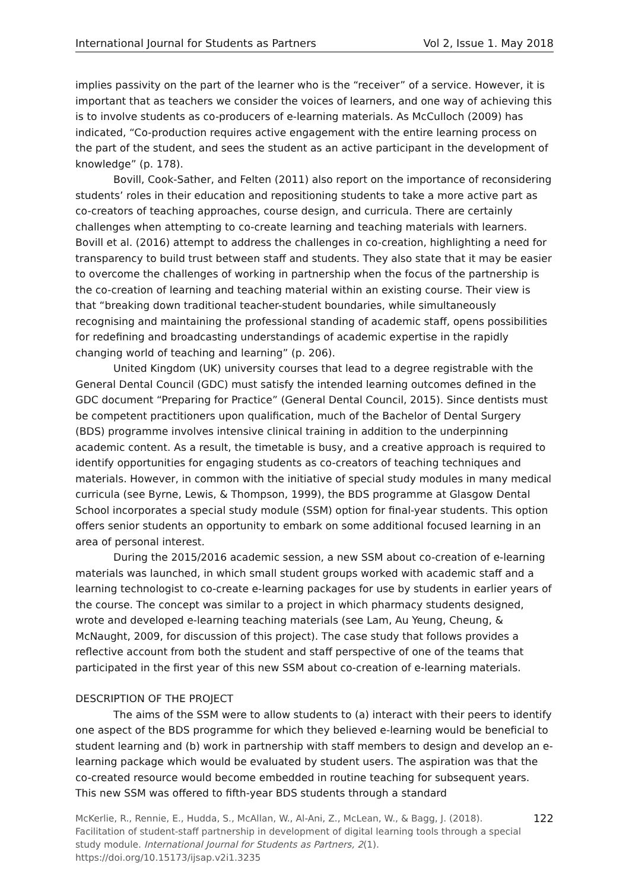International Journal for Students as Partners Vol 2, Issue 1. May 2018
implies passivity on the part of the learner who is the “receiver” of a service. However, it is important that as teachers we consider the voices of learners, and one way of achieving this is to involve students as co-producers of e-learning materials. As McCulloch (2009) has indicated, “Co-production requires active engagement with the entire learning process on the part of the student, and sees the student as an active participant in the development of knowledge” (p. 178).
Bovill, Cook-Sather, and Felten (2011) also report on the importance of reconsidering students’ roles in their education and repositioning students to take a more active part as co-creators of teaching approaches, course design, and curricula. There are certainly challenges when attempting to co-create learning and teaching materials with learners. Bovill et al. (2016) attempt to address the challenges in co-creation, highlighting a need for transparency to build trust between staff and students. They also state that it may be easier to overcome the challenges of working in partnership when the focus of the partnership is the co-creation of learning and teaching material within an existing course. Their view is that “breaking down traditional teacher-student boundaries, while simultaneously recognising and maintaining the professional standing of academic staff, opens possibilities for redefining and broadcasting understandings of academic expertise in the rapidly changing world of teaching and learning” (p. 206).
United Kingdom (UK) university courses that lead to a degree registrable with the General Dental Council (GDC) must satisfy the intended learning outcomes defined in the GDC document “Preparing for Practice” (General Dental Council, 2015). Since dentists must be competent practitioners upon qualification, much of the Bachelor of Dental Surgery (BDS) programme involves intensive clinical training in addition to the underpinning academic content. As a result, the timetable is busy, and a creative approach is required to identify opportunities for engaging students as co-creators of teaching techniques and materials. However, in common with the initiative of special study modules in many medical curricula (see Byrne, Lewis, & Thompson, 1999), the BDS programme at Glasgow Dental School incorporates a special study module (SSM) option for final-year students. This option offers senior students an opportunity to embark on some additional focused learning in an area of personal interest.
During the 2015/2016 academic session, a new SSM about co-creation of e-learning materials was launched, in which small student groups worked with academic staff and a learning technologist to co-create e-learning packages for use by students in earlier years of the course. The concept was similar to a project in which pharmacy students designed, wrote and developed e-learning teaching materials (see Lam, Au Yeung, Cheung, & McNaught, 2009, for discussion of this project). The case study that follows provides a reflective account from both the student and staff perspective of one of the teams that participated in the first year of this new SSM about co-creation of e-learning materials.
DESCRIPTION OF THE PROJECT
The aims of the SSM were to allow students to (a) interact with their peers to identify one aspect of the BDS programme for which they believed e-learning would be beneficial to student learning and (b) work in partnership with staff members to design and develop an e-learning package which would be evaluated by student users. The aspiration was that the co-created resource would become embedded in routine teaching for subsequent years. This new SSM was offered to fifth-year BDS students through a standard
McKerlie, R., Rennie, E., Hudda, S., McAllan, W., Al-Ani, Z., McLean, W., & Bagg, J. (2018). Facilitation of student-staff partnership in development of digital learning tools through a special study module. International Journal for Students as Partners, 2(1). https://doi.org/10.15173/ijsap.v2i1.3235
122